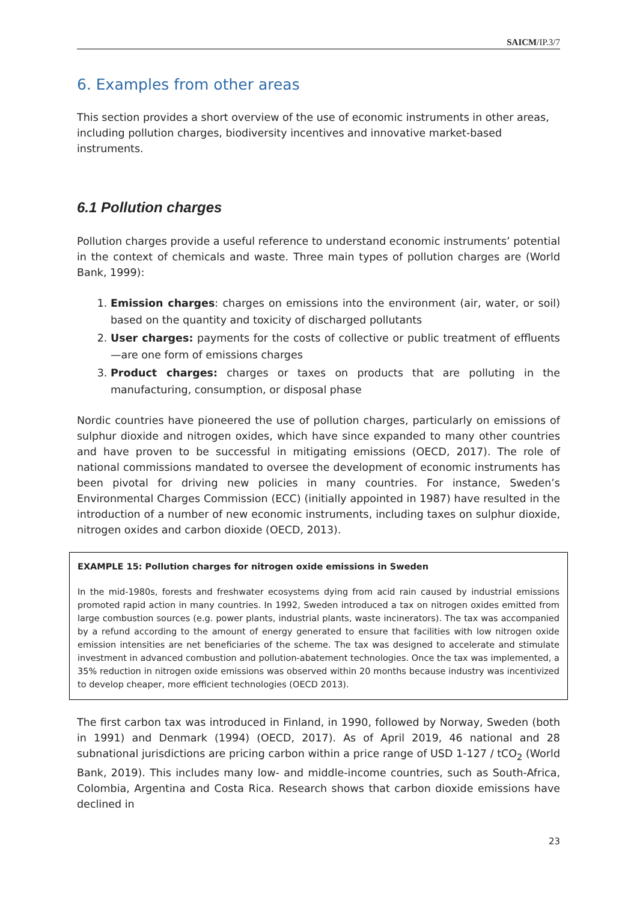SAICM/IP.3/7
6. Examples from other areas
This section provides a short overview of the use of economic instruments in other areas, including pollution charges, biodiversity incentives and innovative market-based instruments.
6.1 Pollution charges
Pollution charges provide a useful reference to understand economic instruments’ potential in the context of chemicals and waste. Three main types of pollution charges are (World Bank, 1999):
1. Emission charges: charges on emissions into the environment (air, water, or soil) based on the quantity and toxicity of discharged pollutants
2. User charges: payments for the costs of collective or public treatment of effluents—are one form of emissions charges
3. Product charges: charges or taxes on products that are polluting in the manufacturing, consumption, or disposal phase
Nordic countries have pioneered the use of pollution charges, particularly on emissions of sulphur dioxide and nitrogen oxides, which have since expanded to many other countries and have proven to be successful in mitigating emissions (OECD, 2017). The role of national commissions mandated to oversee the development of economic instruments has been pivotal for driving new policies in many countries. For instance, Sweden’s Environmental Charges Commission (ECC) (initially appointed in 1987) have resulted in the introduction of a number of new economic instruments, including taxes on sulphur dioxide, nitrogen oxides and carbon dioxide (OECD, 2013).
EXAMPLE 15: Pollution charges for nitrogen oxide emissions in Sweden
In the mid-1980s, forests and freshwater ecosystems dying from acid rain caused by industrial emissions promoted rapid action in many countries. In 1992, Sweden introduced a tax on nitrogen oxides emitted from large combustion sources (e.g. power plants, industrial plants, waste incinerators). The tax was accompanied by a refund according to the amount of energy generated to ensure that facilities with low nitrogen oxide emission intensities are net beneficiaries of the scheme. The tax was designed to accelerate and stimulate investment in advanced combustion and pollution-abatement technologies. Once the tax was implemented, a 35% reduction in nitrogen oxide emissions was observed within 20 months because industry was incentivized to develop cheaper, more efficient technologies (OECD 2013).
The first carbon tax was introduced in Finland, in 1990, followed by Norway, Sweden (both in 1991) and Denmark (1994) (OECD, 2017). As of April 2019, 46 national and 28 subnational jurisdictions are pricing carbon within a price range of USD 1-127 / tCO<sub>2</sub> (World Bank, 2019). This includes many low- and middle-income countries, such as South-Africa, Colombia, Argentina and Costa Rica. Research shows that carbon dioxide emissions have declined in
23